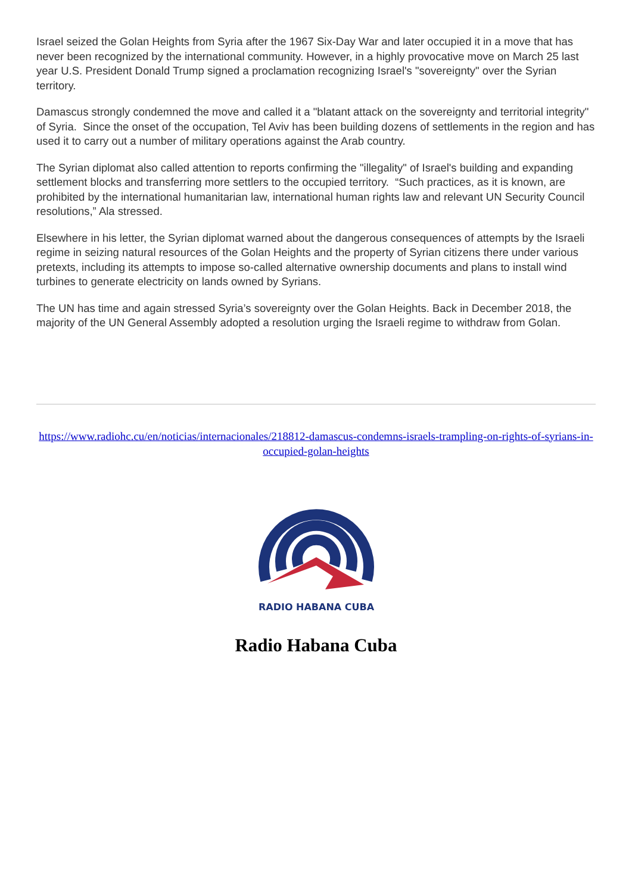Israel seized the Golan Heights from Syria after the 1967 Six-Day War and later occupied it in a move that has never been recognized by the international community. However, in a highly provocative move on March 25 last year U.S. President Donald Trump signed a proclamation recognizing Israel's "sovereignty" over the Syrian territory.
Damascus strongly condemned the move and called it a "blatant attack on the sovereignty and territorial integrity" of Syria. Since the onset of the occupation, Tel Aviv has been building dozens of settlements in the region and has used it to carry out a number of military operations against the Arab country.
The Syrian diplomat also called attention to reports confirming the "illegality" of Israel's building and expanding settlement blocks and transferring more settlers to the occupied territory. “Such practices, as it is known, are prohibited by the international humanitarian law, international human rights law and relevant UN Security Council resolutions,” Ala stressed.
Elsewhere in his letter, the Syrian diplomat warned about the dangerous consequences of attempts by the Israeli regime in seizing natural resources of the Golan Heights and the property of Syrian citizens there under various pretexts, including its attempts to impose so-called alternative ownership documents and plans to install wind turbines to generate electricity on lands owned by Syrians.
The UN has time and again stressed Syria’s sovereignty over the Golan Heights. Back in December 2018, the majority of the UN General Assembly adopted a resolution urging the Israeli regime to withdraw from Golan.
https://www.radiohc.cu/en/noticias/internacionales/218812-damascus-condemns-israels-trampling-on-rights-of-syrians-in-occupied-golan-heights
RADIO HABANA CUBA
Radio Habana Cuba